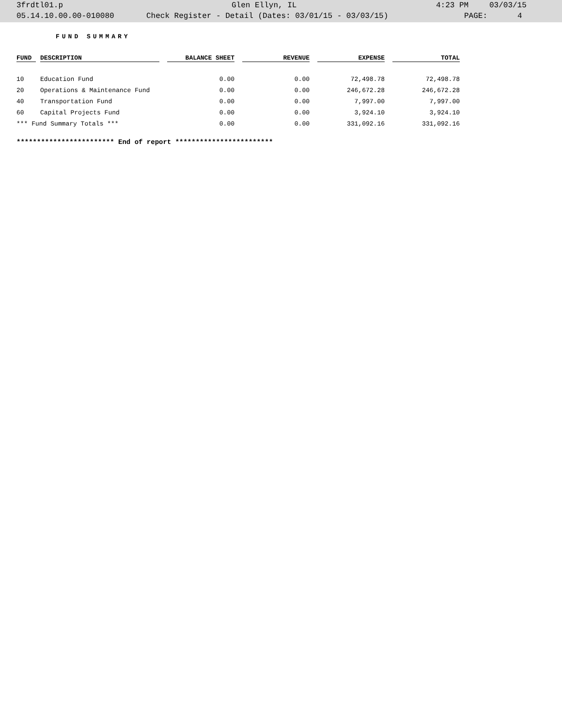3frdtl01.p Glen Ellyn, IL 4:23 PM 03/03/15
05.14.10.00.00-010080 Check Register - Detail (Dates: 03/01/15 - 03/03/15) PAGE: 4
FUND SUMMARY
| FUND | | DESCRIPTION | | BALANCE SHEET | | REVENUE | | EXPENSE | | TOTAL |
| --- | --- | --- | --- | --- | --- | --- | --- | --- | --- | --- |
| 10 | | Education Fund | | 0.00 | | 0.00 | | 72,498.78 | | 72,498.78 |
| 20 | | Operations & Maintenance Fund | | 0.00 | | 0.00 | | 246,672.28 | | 246,672.28 |
| 40 | | Transportation Fund | | 0.00 | | 0.00 | | 7,997.00 | | 7,997.00 |
| 60 | | Capital Projects Fund | | 0.00 | | 0.00 | | 3,924.10 | | 3,924.10 |
| *** Fund Summary Totals *** | | | | 0.00 | | 0.00 | | 331,092.16 | | 331,092.16 |
************************ End of report ************************